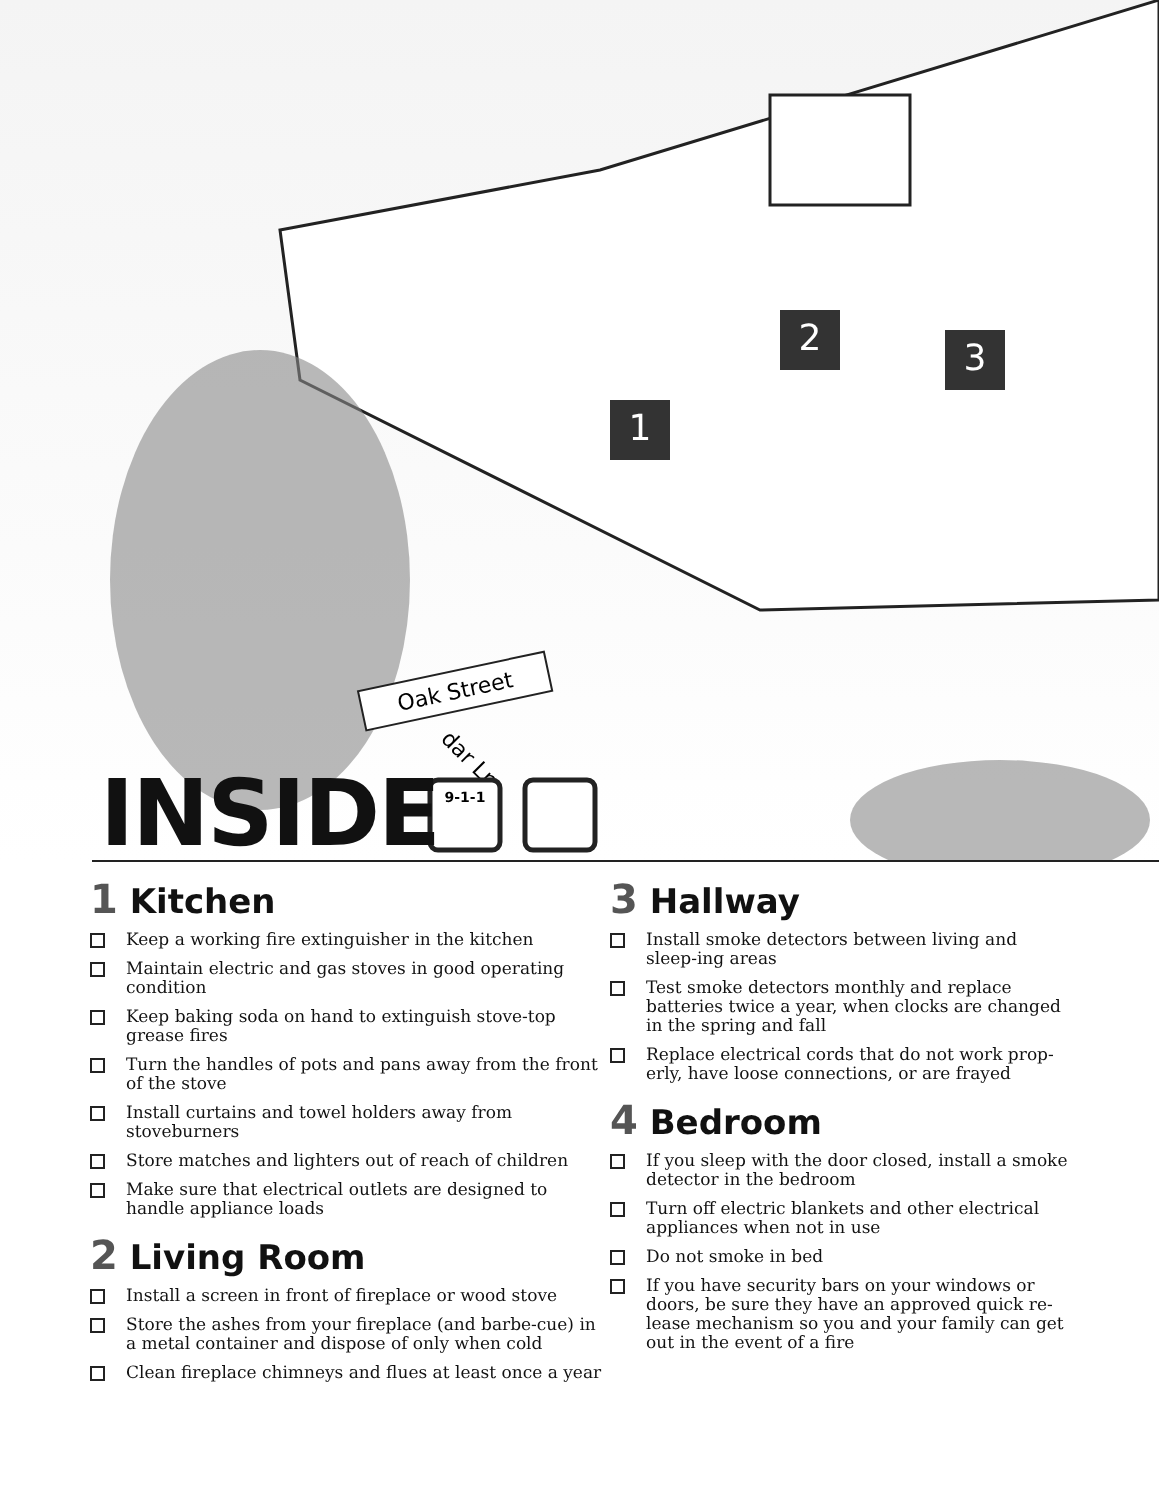2
1
3
Oak Street
dar Ln
9-1-1
INSIDE
1 Kitchen
Keep a working fire extinguisher in the kitchen
Maintain electric and gas stoves in good operating condition
Keep baking soda on hand to extinguish stove-top grease fires
Turn the handles of pots and pans away from the front of the stove
Install curtains and towel holders away from stoveburners
Store matches and lighters out of reach of children
Make sure that electrical outlets are designed to handle appliance loads
2 Living Room
Install a screen in front of fireplace or wood stove
Store the ashes from your fireplace (and barbe-cue) in a metal container and dispose of only when cold
Clean fireplace chimneys and flues at least once a year
3 Hallway
Install smoke detectors between living and sleep-ing areas
Test smoke detectors monthly and replace batteries twice a year, when clocks are changed in the spring and fall
Replace electrical cords that do not work prop-erly, have loose connections, or are frayed
4 Bedroom
If you sleep with the door closed, install a smoke detector in the bedroom
Turn off electric blankets and other electrical appliances when not in use
Do not smoke in bed
If you have security bars on your windows or doors, be sure they have an approved quick re-lease mechanism so you and your family can get out in the event of a fire